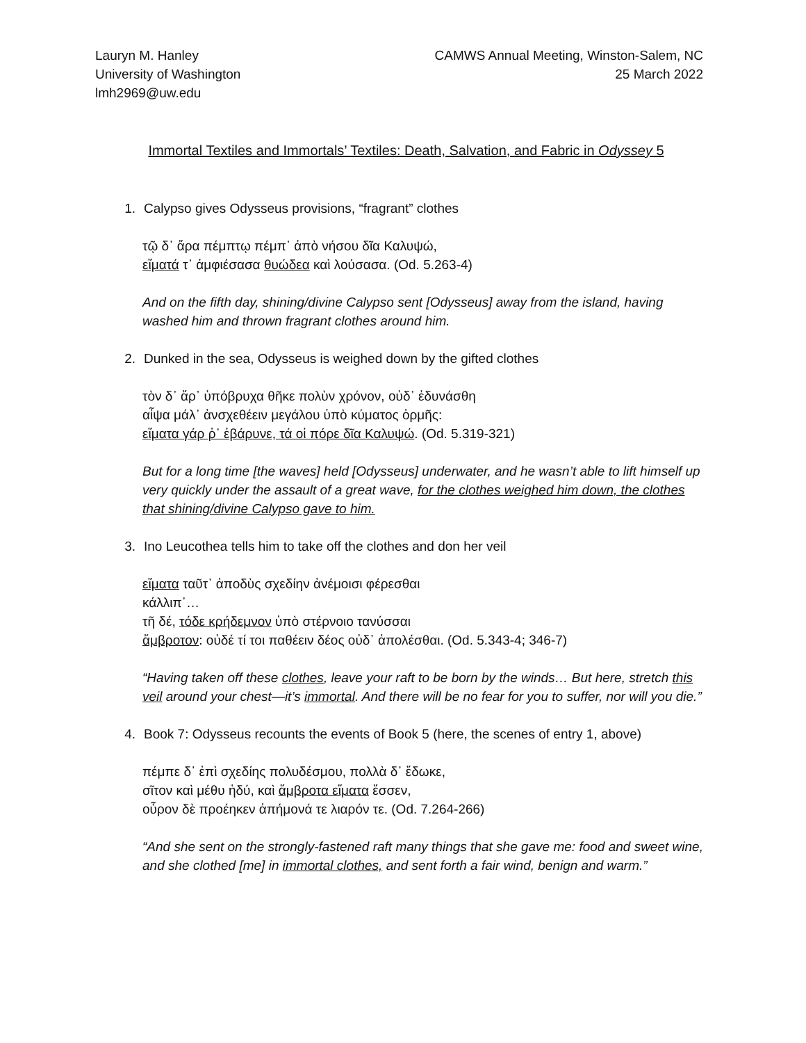Lauryn M. Hanley
University of Washington
lmh2969@uw.edu
CAMWS Annual Meeting, Winston-Salem, NC
25 March 2022
Immortal Textiles and Immortals’ Textiles: Death, Salvation, and Fabric in Odyssey 5
1. Calypso gives Odysseus provisions, “fragrant” clothes
τῷ δ᾽ ἄρα πέμπτῳ πέμπ᾽ ἀπὸ νήσου δῖα Καλυψώ,
εἵματά τ᾽ ἀμφιέσασα θυώδεα καὶ λούσασα. (Od. 5.263-4)
And on the fifth day, shining/divine Calypso sent [Odysseus] away from the island, having washed him and thrown fragrant clothes around him.
2. Dunked in the sea, Odysseus is weighed down by the gifted clothes
τὸν δ᾽ ἄρ᾽ ὑπόβρυχα θῆκε πολὺν χρόνον, οὐδ᾽ ἐδυνάσθη
αἶψα μάλ᾽ ἀνσχεθέειν μεγάλου ὑπὸ κύματος ὁρμῆς:
εἵματα γάρ ῥ᾽ ἐβάρυνε, τά οἱ πόρε δῖα Καλυψώ. (Od. 5.319-321)
But for a long time [the waves] held [Odysseus] underwater, and he wasn’t able to lift himself up very quickly under the assault of a great wave, for the clothes weighed him down, the clothes that shining/divine Calypso gave to him.
3. Ino Leucothea tells him to take off the clothes and don her veil
εἵματα ταῦτ᾽ ἀποδὺς σχεδίην ἀνέμοισι φέρεσθαι
κάλλιπ᾽…
τῆ δέ, τόδε κρήδεμνον ὑπὸ στέρνοιο τανύσσαι
ἄμβροτον: οὐδέ τί τοι παθέειν δέος οὐδ᾽ ἀπολέσθαι. (Od. 5.343-4; 346-7)
“Having taken off these clothes, leave your raft to be born by the winds… But here, stretch this veil around your chest—it’s immortal. And there will be no fear for you to suffer, nor will you die.”
4. Book 7: Odysseus recounts the events of Book 5 (here, the scenes of entry 1, above)
πέμπε δ᾽ ἐπὶ σχεδίης πολυδέσμου, πολλὰ δ᾽ ἔδωκε,
σῖτον καὶ μέθυ ἡδύ, καὶ ἄμβροτα εἵματα ἕσσεν,
οὖρον δὲ προέηκεν ἀπήμονά τε λιαρόν τε. (Od. 7.264-266)
“And she sent on the strongly-fastened raft many things that she gave me: food and sweet wine, and she clothed [me] in immortal clothes, and sent forth a fair wind, benign and warm.”